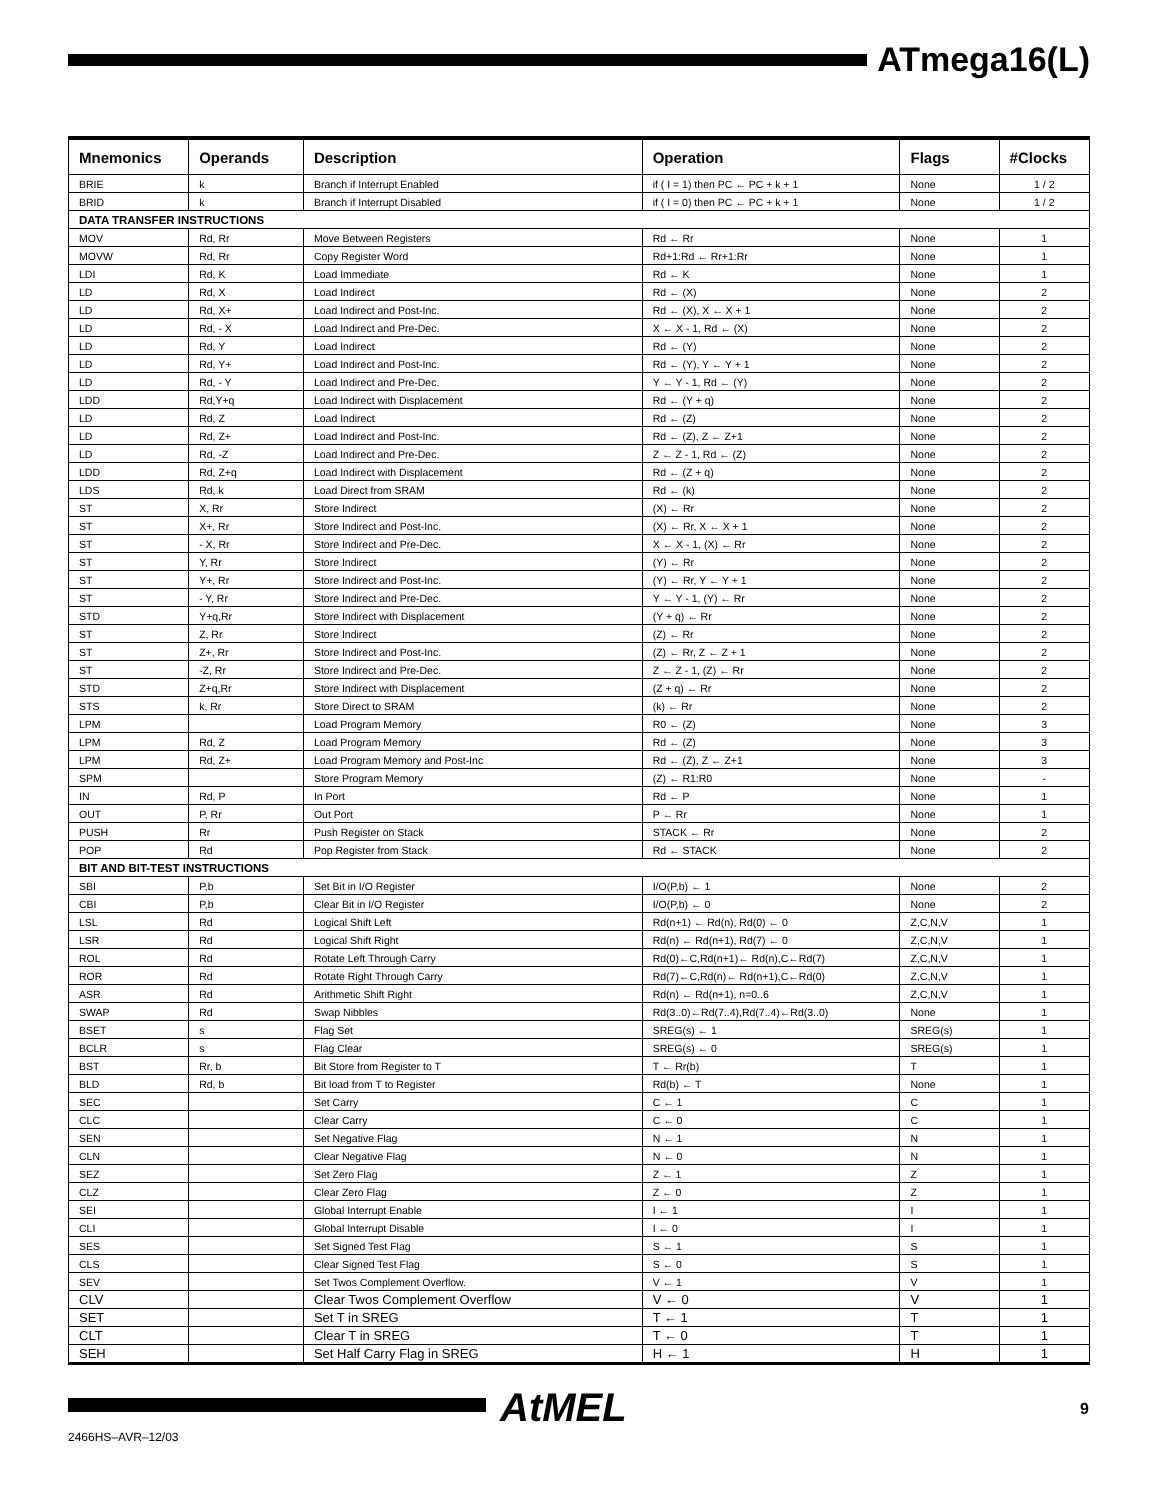ATmega16(L)
| Mnemonics | Operands | Description | Operation | Flags | #Clocks |
| --- | --- | --- | --- | --- | --- |
| BRIE | k | Branch if Interrupt Enabled | if ( I = 1) then PC ← PC + k + 1 | None | 1 / 2 |
| BRID | k | Branch if Interrupt Disabled | if ( I = 0) then PC ← PC + k + 1 | None | 1 / 2 |
| DATA TRANSFER INSTRUCTIONS | | | | | |
| MOV | Rd, Rr | Move Between Registers | Rd ← Rr | None | 1 |
| MOVW | Rd, Rr | Copy Register Word | Rd+1:Rd ← Rr+1:Rr | None | 1 |
| LDI | Rd, K | Load Immediate | Rd ← K | None | 1 |
| LD | Rd, X | Load Indirect | Rd ← (X) | None | 2 |
| LD | Rd, X+ | Load Indirect and Post-Inc. | Rd ← (X), X ← X + 1 | None | 2 |
| LD | Rd, - X | Load Indirect and Pre-Dec. | X ← X - 1, Rd ← (X) | None | 2 |
| LD | Rd, Y | Load Indirect | Rd ← (Y) | None | 2 |
| LD | Rd, Y+ | Load Indirect and Post-Inc. | Rd ← (Y), Y ← Y + 1 | None | 2 |
| LD | Rd, - Y | Load Indirect and Pre-Dec. | Y ← Y - 1, Rd ← (Y) | None | 2 |
| LDD | Rd,Y+q | Load Indirect with Displacement | Rd ← (Y + q) | None | 2 |
| LD | Rd, Z | Load Indirect | Rd ← (Z) | None | 2 |
| LD | Rd, Z+ | Load Indirect and Post-Inc. | Rd ← (Z), Z ← Z+1 | None | 2 |
| LD | Rd, -Z | Load Indirect and Pre-Dec. | Z ← Z - 1, Rd ← (Z) | None | 2 |
| LDD | Rd, Z+q | Load Indirect with Displacement | Rd ← (Z + q) | None | 2 |
| LDS | Rd, k | Load Direct from SRAM | Rd ← (k) | None | 2 |
| ST | X, Rr | Store Indirect | (X) ← Rr | None | 2 |
| ST | X+, Rr | Store Indirect and Post-Inc. | (X) ← Rr, X ← X + 1 | None | 2 |
| ST | - X, Rr | Store Indirect and Pre-Dec. | X ← X - 1, (X) ← Rr | None | 2 |
| ST | Y, Rr | Store Indirect | (Y) ← Rr | None | 2 |
| ST | Y+, Rr | Store Indirect and Post-Inc. | (Y) ← Rr, Y ← Y + 1 | None | 2 |
| ST | - Y, Rr | Store Indirect and Pre-Dec. | Y ← Y - 1, (Y) ← Rr | None | 2 |
| STD | Y+q,Rr | Store Indirect with Displacement | (Y + q) ← Rr | None | 2 |
| ST | Z, Rr | Store Indirect | (Z) ← Rr | None | 2 |
| ST | Z+, Rr | Store Indirect and Post-Inc. | (Z) ← Rr, Z ← Z + 1 | None | 2 |
| ST | -Z, Rr | Store Indirect and Pre-Dec. | Z ← Z - 1, (Z) ← Rr | None | 2 |
| STD | Z+q,Rr | Store Indirect with Displacement | (Z + q) ← Rr | None | 2 |
| STS | k, Rr | Store Direct to SRAM | (k) ← Rr | None | 2 |
| LPM | | Load Program Memory | R0 ← (Z) | None | 3 |
| LPM | Rd, Z | Load Program Memory | Rd ← (Z) | None | 3 |
| LPM | Rd, Z+ | Load Program Memory and Post-Inc | Rd ← (Z), Z ← Z+1 | None | 3 |
| SPM | | Store Program Memory | (Z) ← R1:R0 | None | - |
| IN | Rd, P | In Port | Rd ← P | None | 1 |
| OUT | P, Rr | Out Port | P ← Rr | None | 1 |
| PUSH | Rr | Push Register on Stack | STACK ← Rr | None | 2 |
| POP | Rd | Pop Register from Stack | Rd ← STACK | None | 2 |
| BIT AND BIT-TEST INSTRUCTIONS | | | | | |
| SBI | P,b | Set Bit in I/O Register | I/O(P,b) ← 1 | None | 2 |
| CBI | P,b | Clear Bit in I/O Register | I/O(P,b) ← 0 | None | 2 |
| LSL | Rd | Logical Shift Left | Rd(n+1) ← Rd(n), Rd(0) ← 0 | Z,C,N,V | 1 |
| LSR | Rd | Logical Shift Right | Rd(n) ← Rd(n+1), Rd(7) ← 0 | Z,C,N,V | 1 |
| ROL | Rd | Rotate Left Through Carry | Rd(0)←C,Rd(n+1)← Rd(n),C←Rd(7) | Z,C,N,V | 1 |
| ROR | Rd | Rotate Right Through Carry | Rd(7)←C,Rd(n)← Rd(n+1),C←Rd(0) | Z,C,N,V | 1 |
| ASR | Rd | Arithmetic Shift Right | Rd(n) ← Rd(n+1), n=0..6 | Z,C,N,V | 1 |
| SWAP | Rd | Swap Nibbles | Rd(3..0)←Rd(7..4),Rd(7..4)←Rd(3..0) | None | 1 |
| BSET | s | Flag Set | SREG(s) ← 1 | SREG(s) | 1 |
| BCLR | s | Flag Clear | SREG(s) ← 0 | SREG(s) | 1 |
| BST | Rr, b | Bit Store from Register to T | T ← Rr(b) | T | 1 |
| BLD | Rd, b | Bit load from T to Register | Rd(b) ← T | None | 1 |
| SEC | | Set Carry | C ← 1 | C | 1 |
| CLC | | Clear Carry | C ← 0 | C | 1 |
| SEN | | Set Negative Flag | N ← 1 | N | 1 |
| CLN | | Clear Negative Flag | N ← 0 | N | 1 |
| SEZ | | Set Zero Flag | Z ← 1 | Z | 1 |
| CLZ | | Clear Zero Flag | Z ← 0 | Z | 1 |
| SEI | | Global Interrupt Enable | I ← 1 | I | 1 |
| CLI | | Global Interrupt Disable | I ← 0 | I | 1 |
| SES | | Set Signed Test Flag | S ← 1 | S | 1 |
| CLS | | Clear Signed Test Flag | S ← 0 | S | 1 |
| SEV | | Set Twos Complement Overflow. | V ← 1 | V | 1 |
| CLV | | Clear Twos Complement Overflow | V ← 0 | V | 1 |
| SET | | Set T in SREG | T ← 1 | T | 1 |
| CLT | | Clear T in SREG | T ← 0 | T | 1 |
| SEH | | Set Half Carry Flag in SREG | H ← 1 | H | 1 |
AtMEL 9
2466HS–AVR–12/03